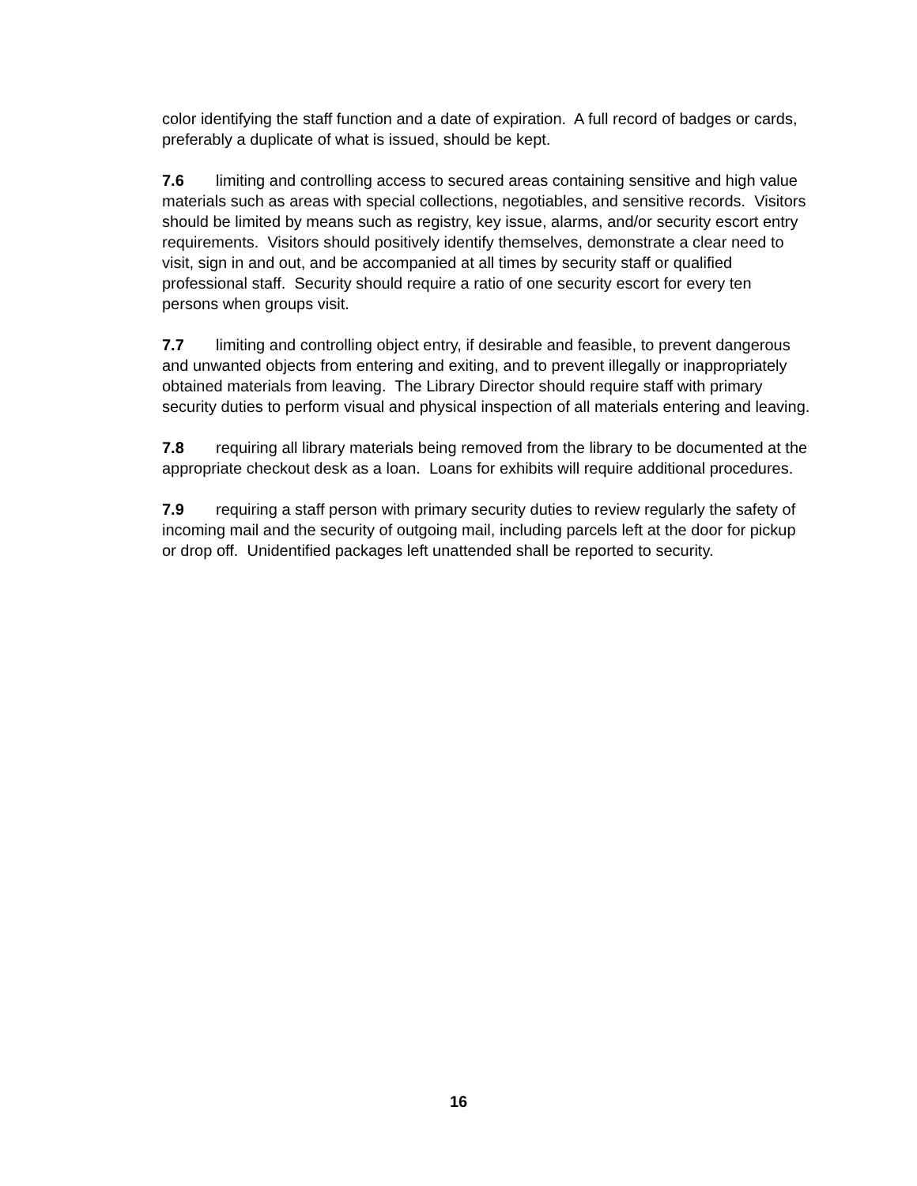color identifying the staff function and a date of expiration. A full record of badges or cards, preferably a duplicate of what is issued, should be kept.
7.6 limiting and controlling access to secured areas containing sensitive and high value materials such as areas with special collections, negotiables, and sensitive records. Visitors should be limited by means such as registry, key issue, alarms, and/or security escort entry requirements. Visitors should positively identify themselves, demonstrate a clear need to visit, sign in and out, and be accompanied at all times by security staff or qualified professional staff. Security should require a ratio of one security escort for every ten persons when groups visit.
7.7 limiting and controlling object entry, if desirable and feasible, to prevent dangerous and unwanted objects from entering and exiting, and to prevent illegally or inappropriately obtained materials from leaving. The Library Director should require staff with primary security duties to perform visual and physical inspection of all materials entering and leaving.
7.8 requiring all library materials being removed from the library to be documented at the appropriate checkout desk as a loan. Loans for exhibits will require additional procedures.
7.9 requiring a staff person with primary security duties to review regularly the safety of incoming mail and the security of outgoing mail, including parcels left at the door for pickup or drop off. Unidentified packages left unattended shall be reported to security.
16